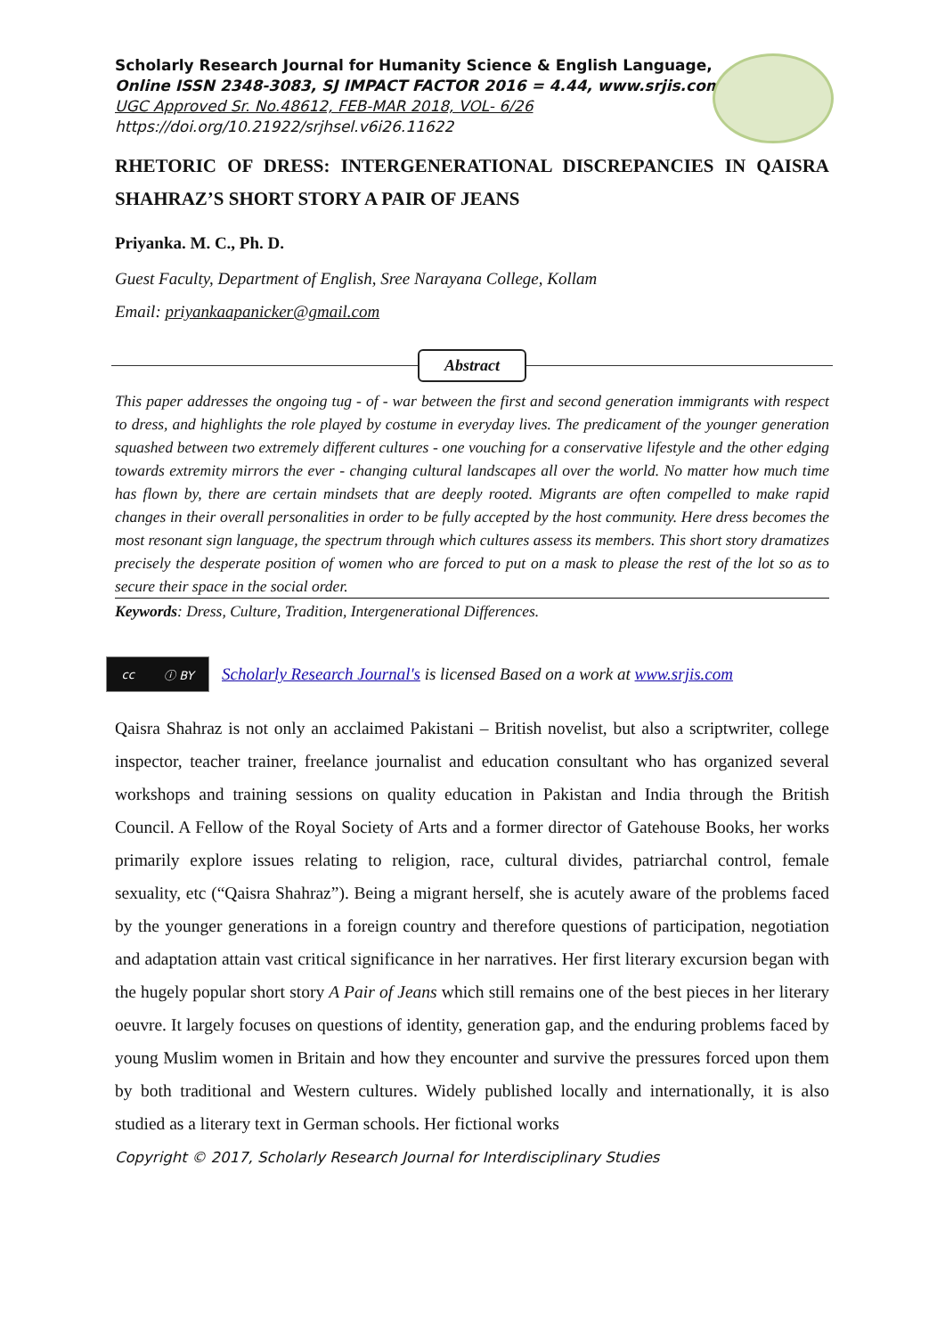Scholarly Research Journal for Humanity Science & English Language,
Online ISSN 2348-3083, SJ IMPACT FACTOR 2016 = 4.44, www.srjis.com
UGC Approved Sr. No.48612, FEB-MAR 2018, VOL- 6/26
https://doi.org/10.21922/srjhsel.v6i26.11622
RHETORIC OF DRESS: INTERGENERATIONAL DISCREPANCIES IN QAISRA SHAHRAZ’S SHORT STORY A PAIR OF JEANS
Priyanka. M. C., Ph. D.
Guest Faculty, Department of English, Sree Narayana College, Kollam
Email: priyankaapanicker@gmail.com
Abstract
This paper addresses the ongoing tug - of - war between the first and second generation immigrants with respect to dress, and highlights the role played by costume in everyday lives. The predicament of the younger generation squashed between two extremely different cultures - one vouching for a conservative lifestyle and the other edging towards extremity mirrors the ever - changing cultural landscapes all over the world. No matter how much time has flown by, there are certain mindsets that are deeply rooted. Migrants are often compelled to make rapid changes in their overall personalities in order to be fully accepted by the host community. Here dress becomes the most resonant sign language, the spectrum through which cultures assess its members. This short story dramatizes precisely the desperate position of women who are forced to put on a mask to please the rest of the lot so as to secure their space in the social order.
Keywords: Dress, Culture, Tradition, Intergenerational Differences.
cc ⓘ BY
Scholarly Research Journal's is licensed Based on a work at www.srjis.com
Qaisra Shahraz is not only an acclaimed Pakistani – British novelist, but also a scriptwriter, college inspector, teacher trainer, freelance journalist and education consultant who has organized several workshops and training sessions on quality education in Pakistan and India through the British Council. A Fellow of the Royal Society of Arts and a former director of Gatehouse Books, her works primarily explore issues relating to religion, race, cultural divides, patriarchal control, female sexuality, etc (“Qaisra Shahraz”). Being a migrant herself, she is acutely aware of the problems faced by the younger generations in a foreign country and therefore questions of participation, negotiation and adaptation attain vast critical significance in her narratives. Her first literary excursion began with the hugely popular short story A Pair of Jeans which still remains one of the best pieces in her literary oeuvre. It largely focuses on questions of identity, generation gap, and the enduring problems faced by young Muslim women in Britain and how they encounter and survive the pressures forced upon them by both traditional and Western cultures. Widely published locally and internationally, it is also studied as a literary text in German schools. Her fictional works
Copyright © 2017, Scholarly Research Journal for Interdisciplinary Studies